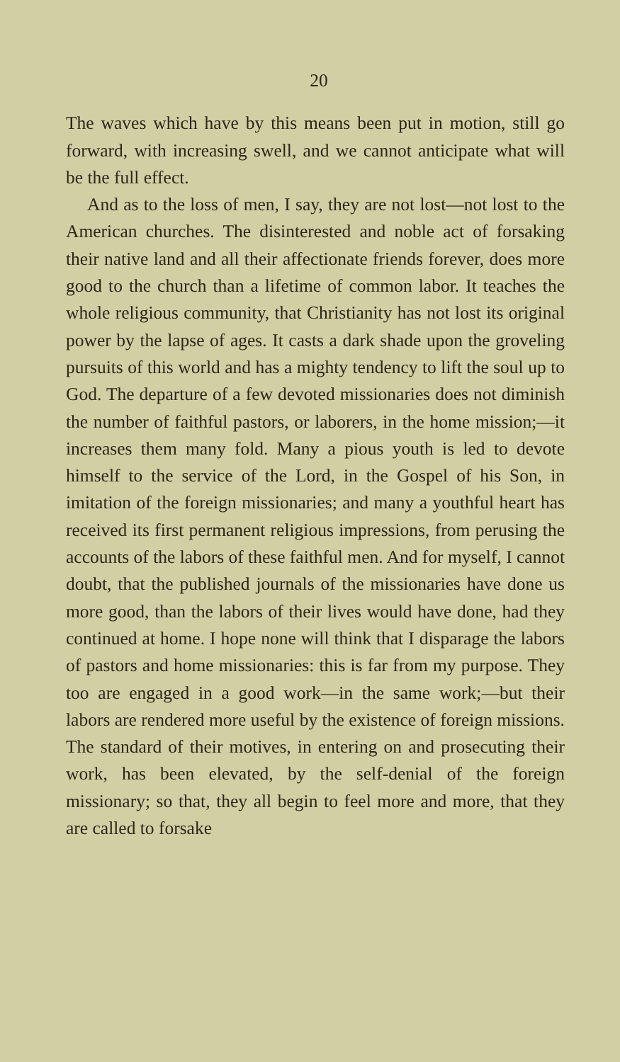20
The waves which have by this means been put in motion, still go forward, with increasing swell, and we cannot anticipate what will be the full effect.
And as to the loss of men, I say, they are not lost—not lost to the American churches. The disinterested and noble act of forsaking their native land and all their affectionate friends forever, does more good to the church than a lifetime of common labor. It teaches the whole religious community, that Christianity has not lost its original power by the lapse of ages. It casts a dark shade upon the groveling pursuits of this world and has a mighty tendency to lift the soul up to God. The departure of a few devoted missionaries does not diminish the number of faithful pastors, or laborers, in the home mission;—it increases them many fold. Many a pious youth is led to devote himself to the service of the Lord, in the Gospel of his Son, in imitation of the foreign missionaries; and many a youthful heart has received its first permanent religious impressions, from perusing the accounts of the labors of these faithful men. And for myself, I cannot doubt, that the published journals of the missionaries have done us more good, than the labors of their lives would have done, had they continued at home. I hope none will think that I disparage the labors of pastors and home missionaries: this is far from my purpose. They too are engaged in a good work—in the same work;—but their labors are rendered more useful by the existence of foreign missions. The standard of their motives, in entering on and prosecuting their work, has been elevated, by the self-denial of the foreign missionary; so that, they all begin to feel more and more, that they are called to forsake